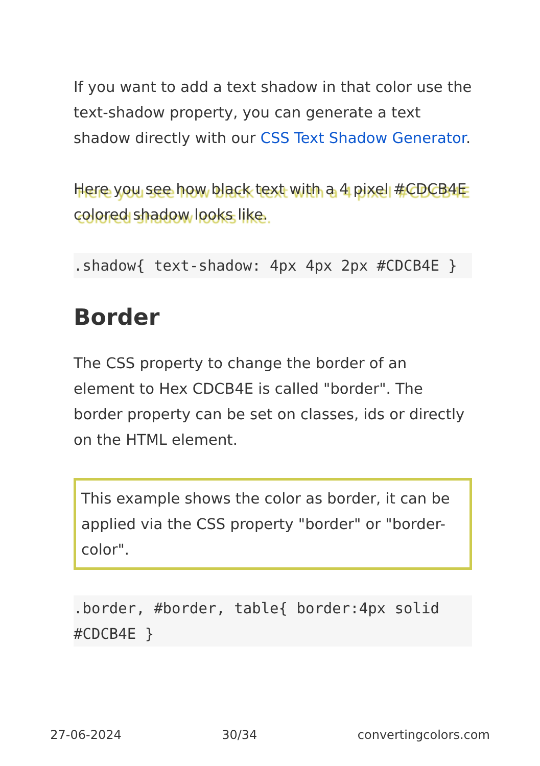If you want to add a text shadow in that color use the text-shadow property, you can generate a text shadow directly with our CSS Text Shadow Generator.
Here you see how black text with a 4 pixel #CDCB4E colored shadow looks like.
.shadow{ text-shadow: 4px 4px 2px #CDCB4E }
Border
The CSS property to change the border of an element to Hex CDCB4E is called "border". The border property can be set on classes, ids or directly on the HTML element.
This example shows the color as border, it can be applied via the CSS property "border" or "border-color".
.border, #border, table{ border:4px solid #CDCB4E }
27-06-2024 30/34 convertingcolors.com